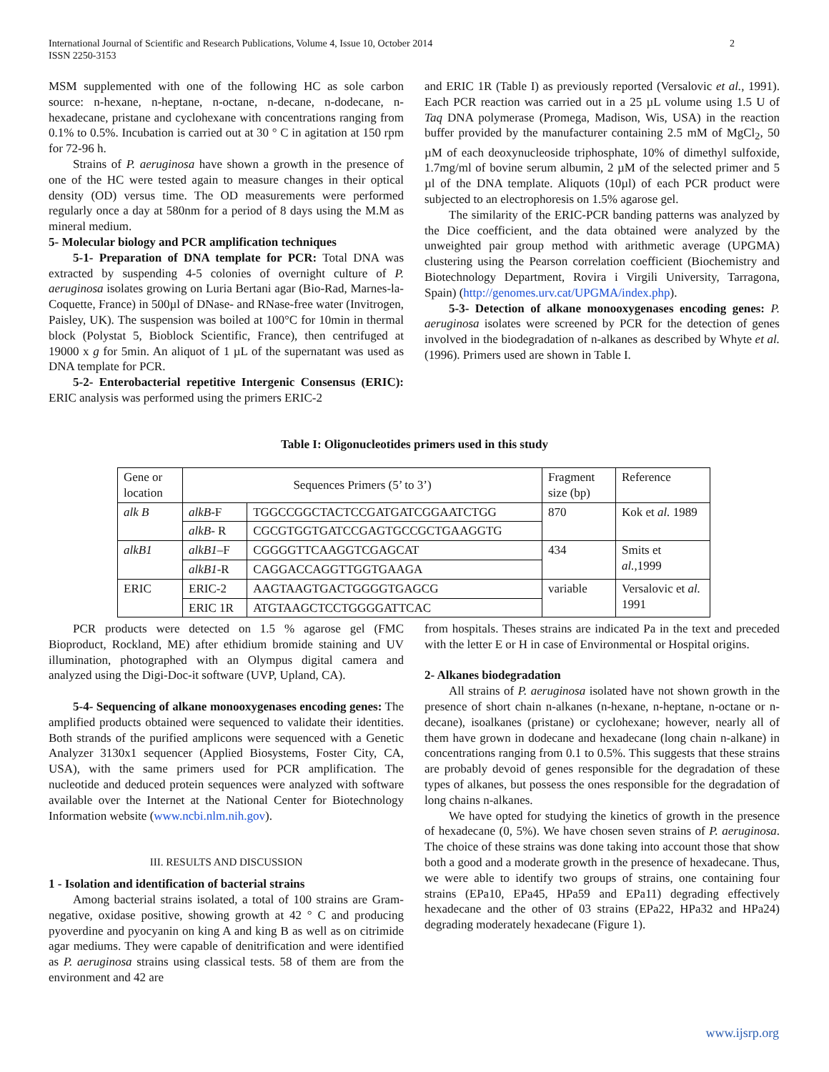2 International Journal of Scientific and Research Publications, Volume 4, Issue 10, October 2014
ISSN 2250-3153
MSM supplemented with one of the following HC as sole carbon source: n-hexane, n-heptane, n-octane, n-decane, n-dodecane, n-hexadecane, pristane and cyclohexane with concentrations ranging from 0.1% to 0.5%. Incubation is carried out at 30 ° C in agitation at 150 rpm for 72-96 h.
Strains of P. aeruginosa have shown a growth in the presence of one of the HC were tested again to measure changes in their optical density (OD) versus time. The OD measurements were performed regularly once a day at 580nm for a period of 8 days using the M.M as mineral medium.
5- Molecular biology and PCR amplification techniques
5-1- Preparation of DNA template for PCR: Total DNA was extracted by suspending 4-5 colonies of overnight culture of P. aeruginosa isolates growing on Luria Bertani agar (Bio-Rad, Marnes-la-Coquette, France) in 500µl of DNase- and RNase-free water (Invitrogen, Paisley, UK). The suspension was boiled at 100°C for 10min in thermal block (Polystat 5, Bioblock Scientific, France), then centrifuged at 19000 x g for 5min. An aliquot of 1 µL of the supernatant was used as DNA template for PCR.
5-2- Enterobacterial repetitive Intergenic Consensus (ERIC): ERIC analysis was performed using the primers ERIC-2
and ERIC 1R (Table I) as previously reported (Versalovic et al., 1991). Each PCR reaction was carried out in a 25 µL volume using 1.5 U of Taq DNA polymerase (Promega, Madison, Wis, USA) in the reaction buffer provided by the manufacturer containing 2.5 mM of MgCl<sub>2</sub>, 50 µM of each deoxynucleoside triphosphate, 10% of dimethyl sulfoxide, 1.7mg/ml of bovine serum albumin, 2 µM of the selected primer and 5 µl of the DNA template. Aliquots (10µl) of each PCR product were subjected to an electrophoresis on 1.5% agarose gel.
The similarity of the ERIC-PCR banding patterns was analyzed by the Dice coefficient, and the data obtained were analyzed by the unweighted pair group method with arithmetic average (UPGMA) clustering using the Pearson correlation coefficient (Biochemistry and Biotechnology Department, Rovira i Virgili University, Tarragona, Spain) (http://genomes.urv.cat/UPGMA/index.php).
5-3- Detection of alkane monooxygenases encoding genes: P. aeruginosa isolates were screened by PCR for the detection of genes involved in the biodegradation of n-alkanes as described by Whyte et al. (1996). Primers used are shown in Table I.
Table I: Oligonucleotides primers used in this study
| Gene or location | Sequences Primers (5’ to 3’) | | Fragment size (bp) | Reference |
| --- | --- | --- | --- | --- |
| alk B | alkB -F | TGGCCGGCTACTCCGATGATCGGAATCTGG | 870 | Kok et al. 1989 |
| | alkB - R | CGCGTGGTGATCCGAGTGCCGCTGAAGGTG | | |
| alkB1 | alkB1 –F | CGGGGTTCAAGGTCGAGCAT | 434 | Smits et al. ,1999 |
| | alkB1 -R | CAGGACCAGGTTGGTGAAGA | | |
| ERIC | ERIC-2 | AAGTAAGTGACTGGGGTGAGCG | variable | Versalovic et al. 1991 |
| | ERIC 1R | ATGTAAGCTCCTGGGGATTCAC | | |
PCR products were detected on 1.5 % agarose gel (FMC Bioproduct, Rockland, ME) after ethidium bromide staining and UV illumination, photographed with an Olympus digital camera and analyzed using the Digi-Doc-it software (UVP, Upland, CA).
5-4- Sequencing of alkane monooxygenases encoding genes: The amplified products obtained were sequenced to validate their identities. Both strands of the purified amplicons were sequenced with a Genetic Analyzer 3130x1 sequencer (Applied Biosystems, Foster City, CA, USA), with the same primers used for PCR amplification. The nucleotide and deduced protein sequences were analyzed with software available over the Internet at the National Center for Biotechnology Information website (www.ncbi.nlm.nih.gov).
III. RESULTS AND DISCUSSION
1 - Isolation and identification of bacterial strains
Among bacterial strains isolated, a total of 100 strains are Gram-negative, oxidase positive, showing growth at 42 ° C and producing pyoverdine and pyocyanin on king A and king B as well as on citrimide agar mediums. They were capable of denitrification and were identified as P. aeruginosa strains using classical tests. 58 of them are from the environment and 42 are
from hospitals. Theses strains are indicated Pa in the text and preceded with the letter E or H in case of Environmental or Hospital origins.
2- Alkanes biodegradation
All strains of P. aeruginosa isolated have not shown growth in the presence of short chain n-alkanes (n-hexane, n-heptane, n-octane or n-decane), isoalkanes (pristane) or cyclohexane; however, nearly all of them have grown in dodecane and hexadecane (long chain n-alkane) in concentrations ranging from 0.1 to 0.5%. This suggests that these strains are probably devoid of genes responsible for the degradation of these types of alkanes, but possess the ones responsible for the degradation of long chains n-alkanes.
We have opted for studying the kinetics of growth in the presence of hexadecane (0, 5%). We have chosen seven strains of P. aeruginosa. The choice of these strains was done taking into account those that show both a good and a moderate growth in the presence of hexadecane. Thus, we were able to identify two groups of strains, one containing four strains (EPa10, EPa45, HPa59 and EPa11) degrading effectively hexadecane and the other of 03 strains (EPa22, HPa32 and HPa24) degrading moderately hexadecane (Figure 1).
www.ijsrp.org